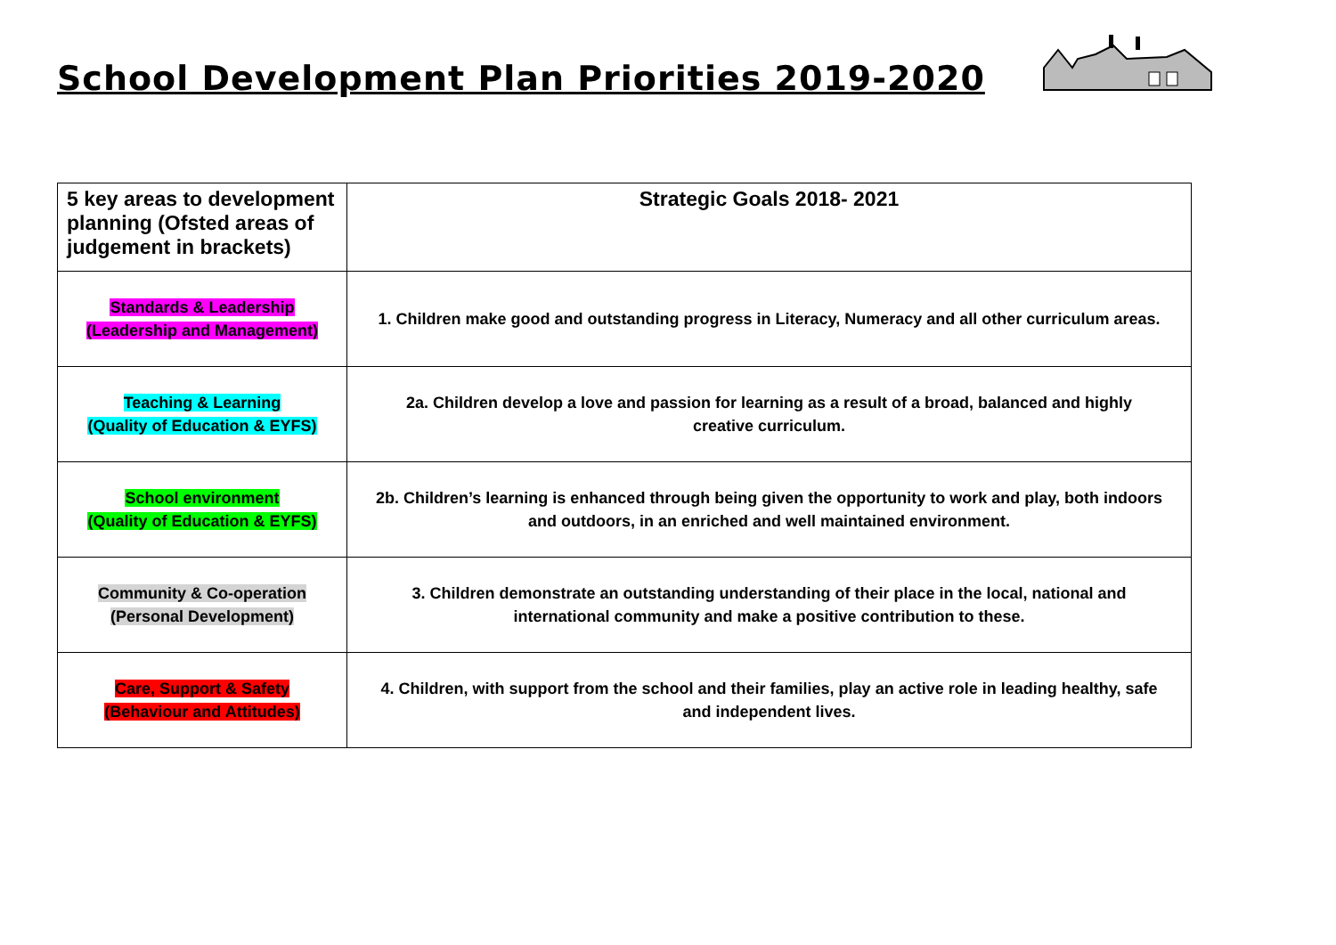School Development Plan Priorities 2019-2020
| 5 key areas to development planning (Ofsted areas of judgement in brackets) | Strategic Goals 2018- 2021 |
| --- | --- |
| Standards & Leadership (Leadership and Management) | 1. Children make good and outstanding progress in Literacy, Numeracy and all other curriculum areas. |
| Teaching & Learning (Quality of Education & EYFS) | 2a. Children develop a love and passion for learning as a result of a broad, balanced and highly creative curriculum. |
| School environment (Quality of Education & EYFS) | 2b. Children’s learning is enhanced through being given the opportunity to work and play, both indoors and outdoors, in an enriched and well maintained environment. |
| Community & Co-operation (Personal Development) | 3. Children demonstrate an outstanding understanding of their place in the local, national and international community and make a positive contribution to these. |
| Care, Support & Safety (Behaviour and Attitudes) | 4. Children, with support from the school and their families, play an active role in leading healthy, safe and independent lives. |